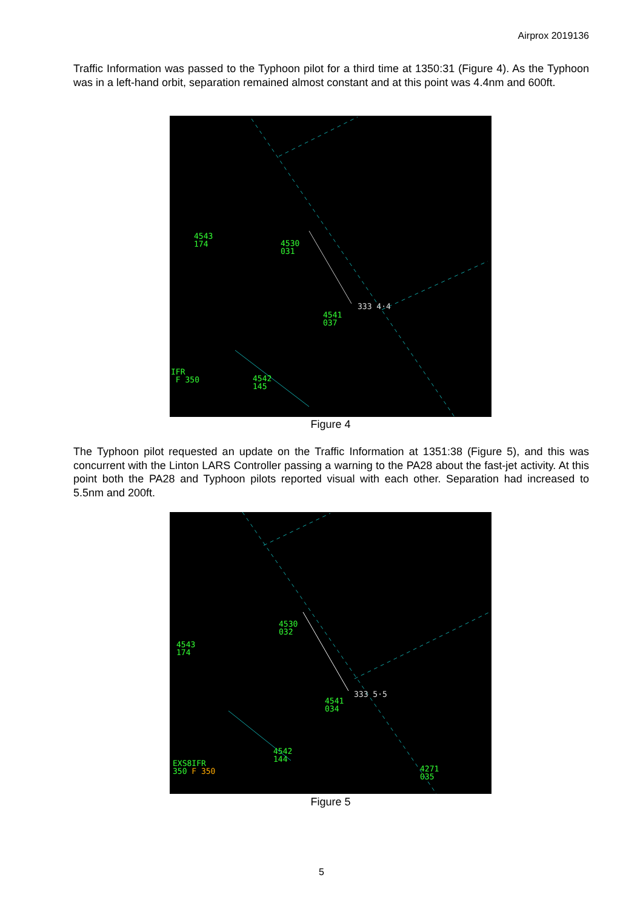Airprox 2019136
Traffic Information was passed to the Typhoon pilot for a third time at 1350:31 (Figure 4). As the Typhoon was in a left-hand orbit, separation remained almost constant and at this point was 4.4nm and 600ft.
4543
174 4530
031
333 4·4
4541
037
IFR
F 350 4542
145
Figure 4
The Typhoon pilot requested an update on the Traffic Information at 1351:38 (Figure 5), and this was concurrent with the Linton LARS Controller passing a warning to the PA28 about the fast-jet activity. At this point both the PA28 and Typhoon pilots reported visual with each other. Separation had increased to 5.5nm and 200ft.
4530
032
4543
174
333 5·5
4541
034
4542
144 EXS8IFR
350 F 350 4271
035
Figure 5
5